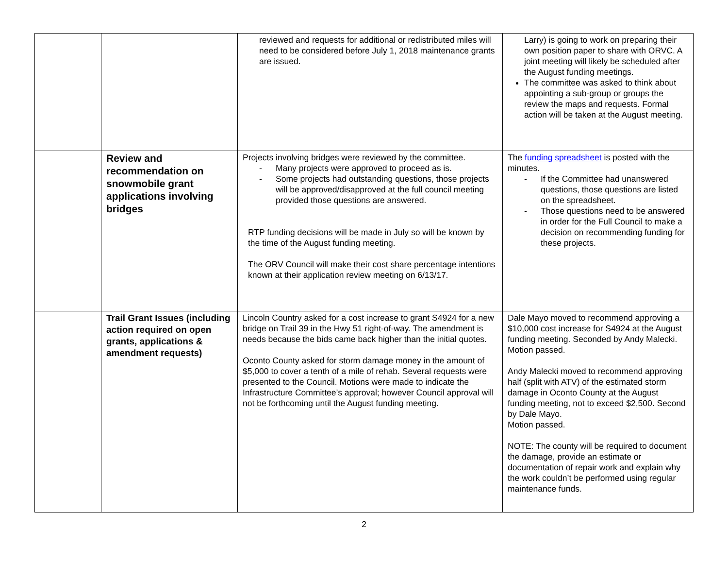| | | reviewed and requests for additional or redistributed miles will need to be considered before July 1, 2018 maintenance grants are issued. | Larry) is going to work on preparing their own position paper to share with ORVC. A joint meeting will likely be scheduled after the August funding meetings. The committee was asked to think about appointing a sub-group or groups the review the maps and requests. Formal action will be taken at the August meeting. |
| | Review and recommendation on snowmobile grant applications involving bridges | Projects involving bridges were reviewed by the committee. - Many projects were approved to proceed as is. - Some projects had outstanding questions, those projects will be approved/disapproved at the full council meeting provided those questions are answered. RTP funding decisions will be made in July so will be known by the time of the August funding meeting. The ORV Council will make their cost share percentage intentions known at their application review meeting on 6/13/17. | The funding spreadsheet is posted with the minutes. - If the Committee had unanswered questions, those questions are listed on the spreadsheet. - Those questions need to be answered in order for the Full Council to make a decision on recommending funding for these projects. |
| | Trail Grant Issues (including action required on open grants, applications & amendment requests) | Lincoln Country asked for a cost increase to grant S4924 for a new bridge on Trail 39 in the Hwy 51 right-of-way. The amendment is needs because the bids came back higher than the initial quotes. Oconto County asked for storm damage money in the amount of $5,000 to cover a tenth of a mile of rehab. Several requests were presented to the Council. Motions were made to indicate the Infrastructure Committee’s approval; however Council approval will not be forthcoming until the August funding meeting. | Dale Mayo moved to recommend approving a $10,000 cost increase for S4924 at the August funding meeting. Seconded by Andy Malecki. Motion passed. Andy Malecki moved to recommend approving half (split with ATV) of the estimated storm damage in Oconto County at the August funding meeting, not to exceed $2,500. Second by Dale Mayo. Motion passed. NOTE: The county will be required to document the damage, provide an estimate or documentation of repair work and explain why the work couldn’t be performed using regular maintenance funds. |
2